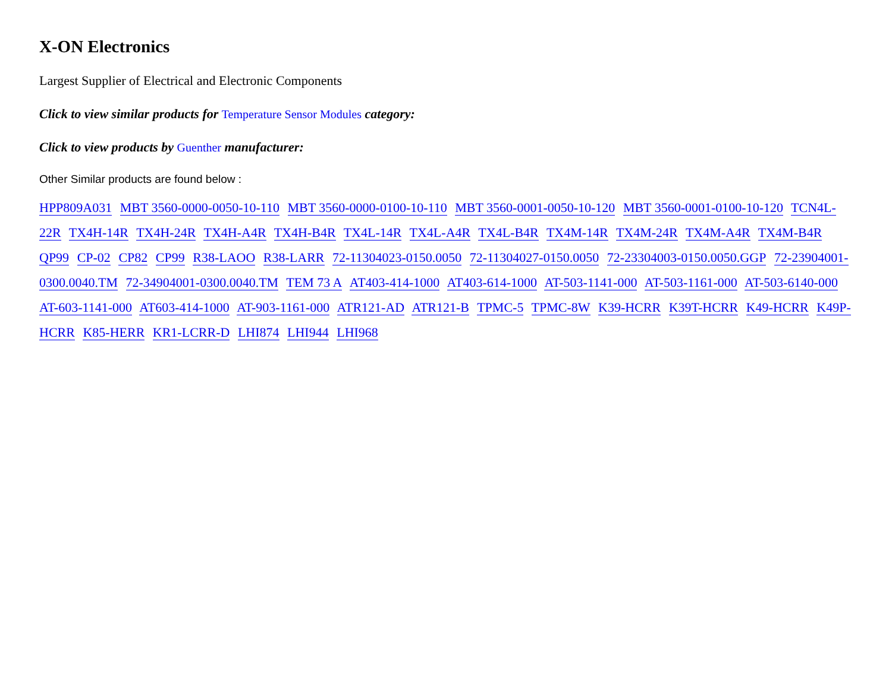X-ON Electronics
Largest Supplier of Electrical and Electronic Components
Click to view similar products for Temperature Sensor Modules category:
Click to view products by Guenther manufacturer:
Other Similar products are found below :
HPP809A031 MBT 3560-0000-0050-10-110 MBT 3560-0000-0100-10-110 MBT 3560-0001-0050-10-120 MBT 3560-0001-0100-10-120 TCN4L-22R TX4H-14R TX4H-24R TX4H-A4R TX4H-B4R TX4L-14R TX4L-A4R TX4L-B4R TX4M-14R TX4M-24R TX4M-A4R TX4M-B4R QP99 CP-02 CP82 CP99 R38-LAOO R38-LARR 72-11304023-0150.0050 72-11304027-0150.0050 72-23304003-0150.0050.GGP 72-23904001-0300.0040.TM 72-34904001-0300.0040.TM TEM 73 A AT403-414-1000 AT403-614-1000 AT-503-1141-000 AT-503-1161-000 AT-503-6140-000 AT-603-1141-000 AT603-414-1000 AT-903-1161-000 ATR121-AD ATR121-B TPMC-5 TPMC-8W K39-HCRR K39T-HCRR K49-HCRR K49P-HCRR K85-HERR KR1-LCRR-D LHI874 LHI944 LHI968